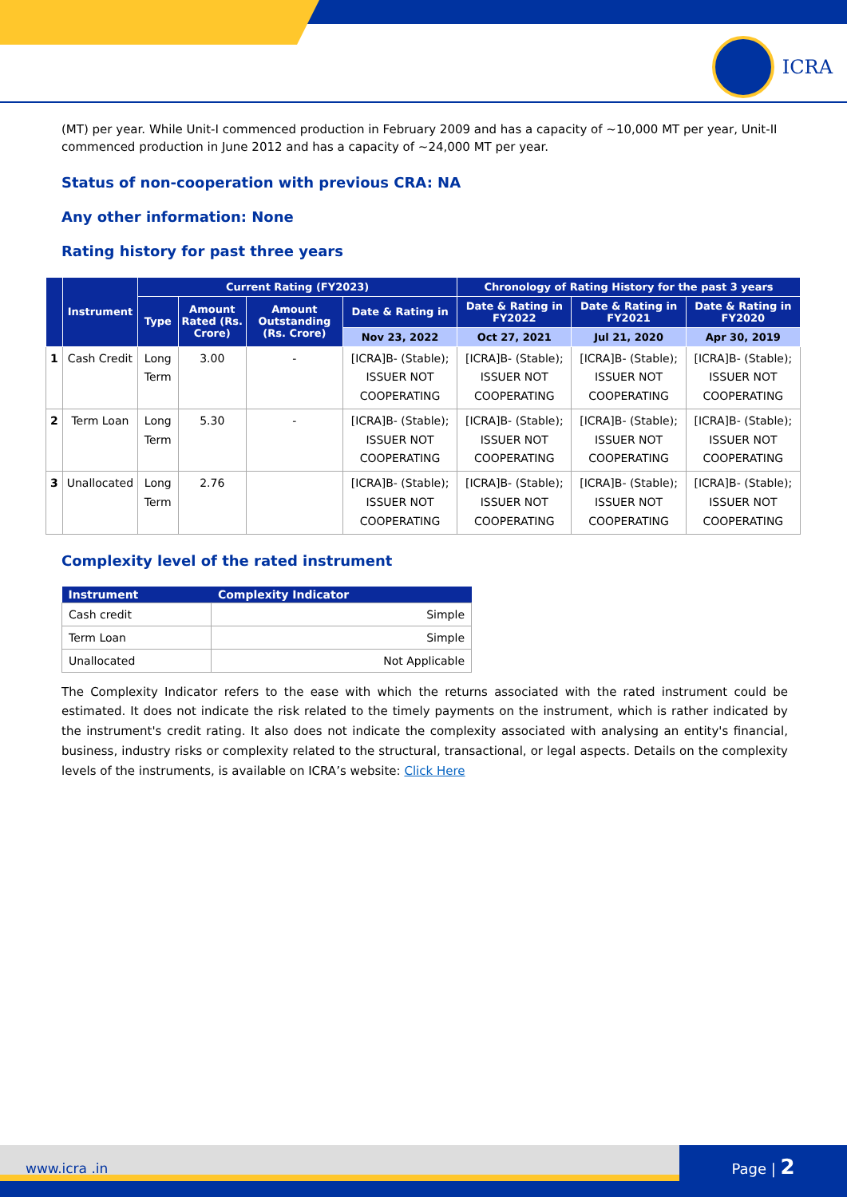ICRA
(MT) per year. While Unit-I commenced production in February 2009 and has a capacity of ~10,000 MT per year, Unit-II commenced production in June 2012 and has a capacity of ~24,000 MT per year.
Status of non-cooperation with previous CRA: NA
Any other information: None
Rating history for past three years
| | Instrument | Current Rating (FY2023) | | | | Chronology of Rating History for the past 3 years | | |
| --- | --- | --- | --- | --- | --- | --- | --- | --- |
| | | Type | Amount Rated (Rs. Crore) | Amount Outstanding (Rs. Crore) | Date & Rating in | Date & Rating in FY2022 | Date & Rating in FY2021 | Date & Rating in FY2020 |
| | | | | | Nov 23, 2022 | Oct 27, 2021 | Jul 21, 2020 | Apr 30, 2019 |
| 1 | Cash Credit | Long Term | 3.00 | - | [ICRA]B- (Stable); ISSUER NOT COOPERATING | [ICRA]B- (Stable); ISSUER NOT COOPERATING | [ICRA]B- (Stable); ISSUER NOT COOPERATING | [ICRA]B- (Stable); ISSUER NOT COOPERATING |
| 2 | Term Loan | Long Term | 5.30 | - | [ICRA]B- (Stable); ISSUER NOT COOPERATING | [ICRA]B- (Stable); ISSUER NOT COOPERATING | [ICRA]B- (Stable); ISSUER NOT COOPERATING | [ICRA]B- (Stable); ISSUER NOT COOPERATING |
| 3 | Unallocated | Long Term | 2.76 | | [ICRA]B- (Stable); ISSUER NOT COOPERATING | [ICRA]B- (Stable); ISSUER NOT COOPERATING | [ICRA]B- (Stable); ISSUER NOT COOPERATING | [ICRA]B- (Stable); ISSUER NOT COOPERATING |
Complexity level of the rated instrument
| Instrument | Complexity Indicator |
| --- | --- |
| Cash credit | Simple |
| Term Loan | Simple |
| Unallocated | Not Applicable |
The Complexity Indicator refers to the ease with which the returns associated with the rated instrument could be estimated. It does not indicate the risk related to the timely payments on the instrument, which is rather indicated by the instrument's credit rating. It also does not indicate the complexity associated with analysing an entity's financial, business, industry risks or complexity related to the structural, transactional, or legal aspects. Details on the complexity levels of the instruments, is available on ICRA’s website: Click Here
www.icra .in
Page | 2